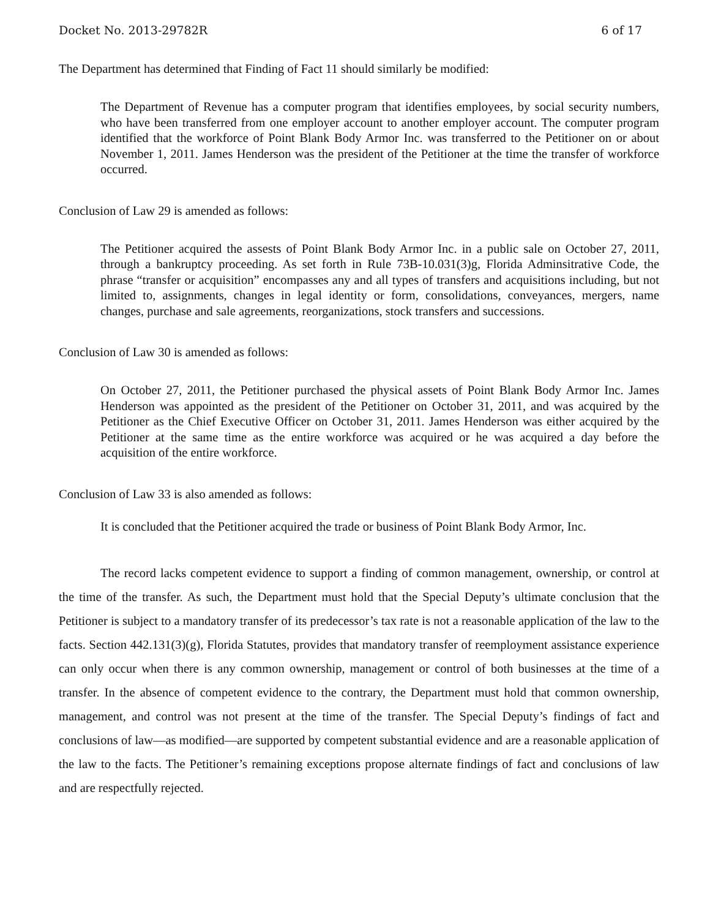Docket No. 2013-29782R 6 of 17
The Department has determined that Finding of Fact 11 should similarly be modified:
The Department of Revenue has a computer program that identifies employees, by social security numbers, who have been transferred from one employer account to another employer account. The computer program identified that the workforce of Point Blank Body Armor Inc. was transferred to the Petitioner on or about November 1, 2011. James Henderson was the president of the Petitioner at the time the transfer of workforce occurred.
Conclusion of Law 29 is amended as follows:
The Petitioner acquired the assests of Point Blank Body Armor Inc. in a public sale on October 27, 2011, through a bankruptcy proceeding. As set forth in Rule 73B-10.031(3)g, Florida Adminsitrative Code, the phrase “transfer or acquisition” encompasses any and all types of transfers and acquisitions including, but not limited to, assignments, changes in legal identity or form, consolidations, conveyances, mergers, name changes, purchase and sale agreements, reorganizations, stock transfers and successions.
Conclusion of Law 30 is amended as follows:
On October 27, 2011, the Petitioner purchased the physical assets of Point Blank Body Armor Inc. James Henderson was appointed as the president of the Petitioner on October 31, 2011, and was acquired by the Petitioner as the Chief Executive Officer on October 31, 2011. James Henderson was either acquired by the Petitioner at the same time as the entire workforce was acquired or he was acquired a day before the acquisition of the entire workforce.
Conclusion of Law 33 is also amended as follows:
It is concluded that the Petitioner acquired the trade or business of Point Blank Body Armor, Inc.
The record lacks competent evidence to support a finding of common management, ownership, or control at the time of the transfer. As such, the Department must hold that the Special Deputy’s ultimate conclusion that the Petitioner is subject to a mandatory transfer of its predecessor’s tax rate is not a reasonable application of the law to the facts. Section 442.131(3)(g), Florida Statutes, provides that mandatory transfer of reemployment assistance experience can only occur when there is any common ownership, management or control of both businesses at the time of a transfer. In the absence of competent evidence to the contrary, the Department must hold that common ownership, management, and control was not present at the time of the transfer. The Special Deputy’s findings of fact and conclusions of law—as modified—are supported by competent substantial evidence and are a reasonable application of the law to the facts. The Petitioner’s remaining exceptions propose alternate findings of fact and conclusions of law and are respectfully rejected.